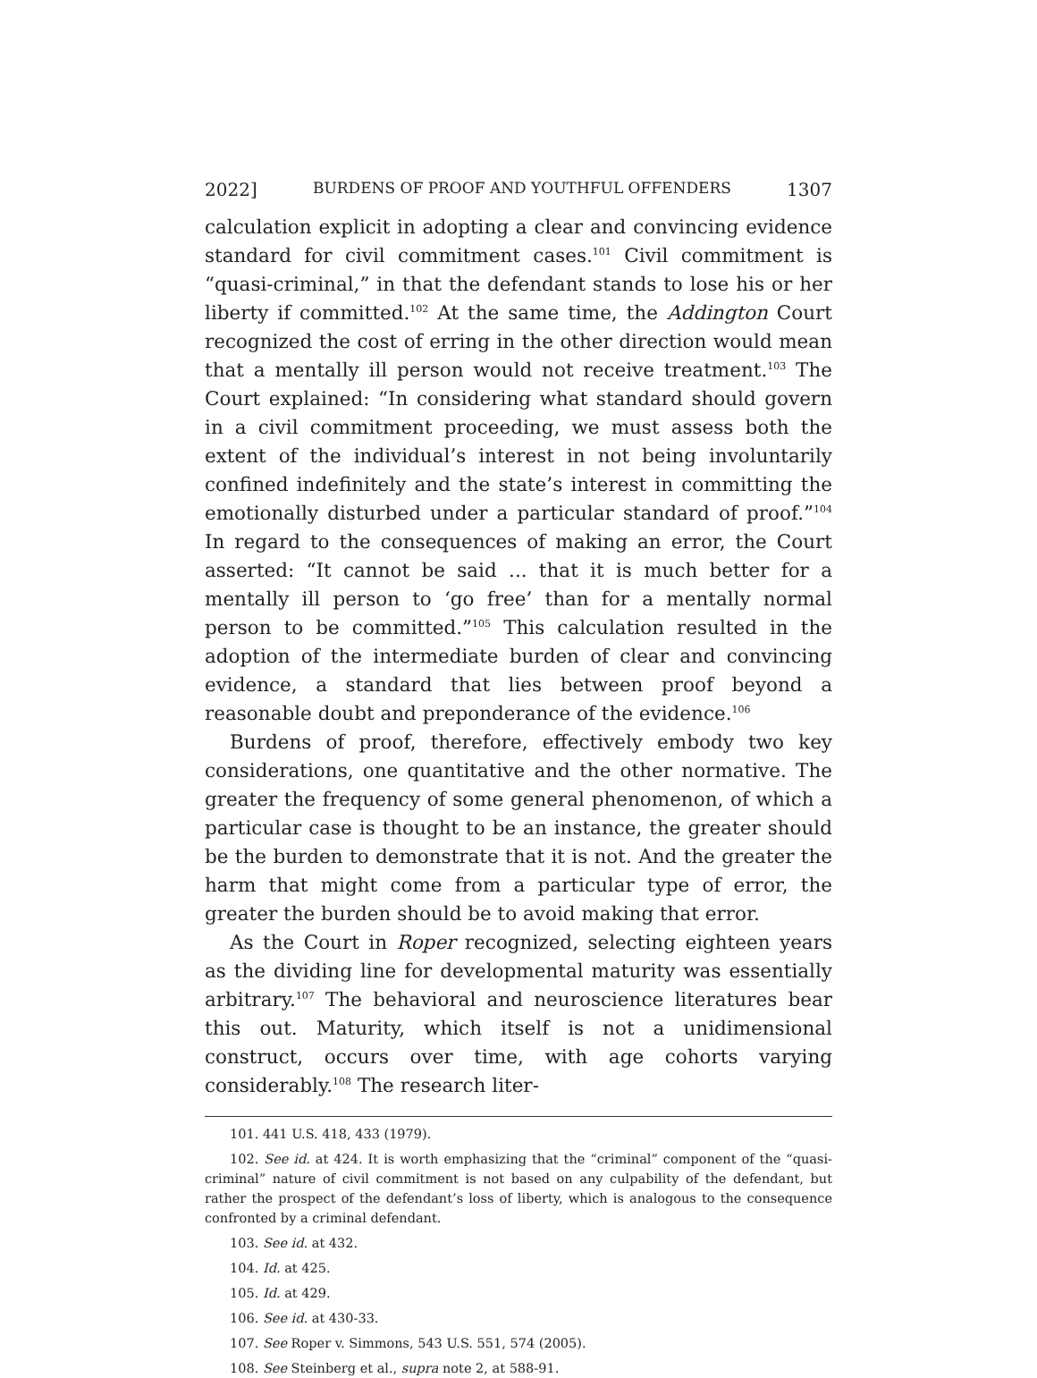2022] BURDENS OF PROOF AND YOUTHFUL OFFENDERS 1307
calculation explicit in adopting a clear and convincing evidence standard for civil commitment cases.<sup>101</sup> Civil commitment is “quasi-criminal,” in that the defendant stands to lose his or her liberty if committed.<sup>102</sup> At the same time, the Addington Court recognized the cost of erring in the other direction would mean that a mentally ill person would not receive treatment.<sup>103</sup> The Court explained: “In considering what standard should govern in a civil commitment proceeding, we must assess both the extent of the individual’s interest in not being involuntarily confined indefinitely and the state’s interest in committing the emotionally disturbed under a particular standard of proof.”<sup>104</sup> In regard to the consequences of making an error, the Court asserted: “It cannot be said ... that it is much better for a mentally ill person to ‘go free’ than for a mentally normal person to be committed.”<sup>105</sup> This calculation resulted in the adoption of the intermediate burden of clear and convincing evidence, a standard that lies between proof beyond a reasonable doubt and preponderance of the evidence.<sup>106</sup>
Burdens of proof, therefore, effectively embody two key considerations, one quantitative and the other normative. The greater the frequency of some general phenomenon, of which a particular case is thought to be an instance, the greater should be the burden to demonstrate that it is not. And the greater the harm that might come from a particular type of error, the greater the burden should be to avoid making that error.
As the Court in Roper recognized, selecting eighteen years as the dividing line for developmental maturity was essentially arbitrary.<sup>107</sup> The behavioral and neuroscience literatures bear this out. Maturity, which itself is not a unidimensional construct, occurs over time, with age cohorts varying considerably.<sup>108</sup> The research liter-
101. 441 U.S. 418, 433 (1979).
102. See id. at 424. It is worth emphasizing that the “criminal” component of the “quasi-criminal” nature of civil commitment is not based on any culpability of the defendant, but rather the prospect of the defendant’s loss of liberty, which is analogous to the consequence confronted by a criminal defendant.
103. See id. at 432.
104. Id. at 425.
105. Id. at 429.
106. See id. at 430-33.
107. See Roper v. Simmons, 543 U.S. 551, 574 (2005).
108. See Steinberg et al., supra note 2, at 588-91.